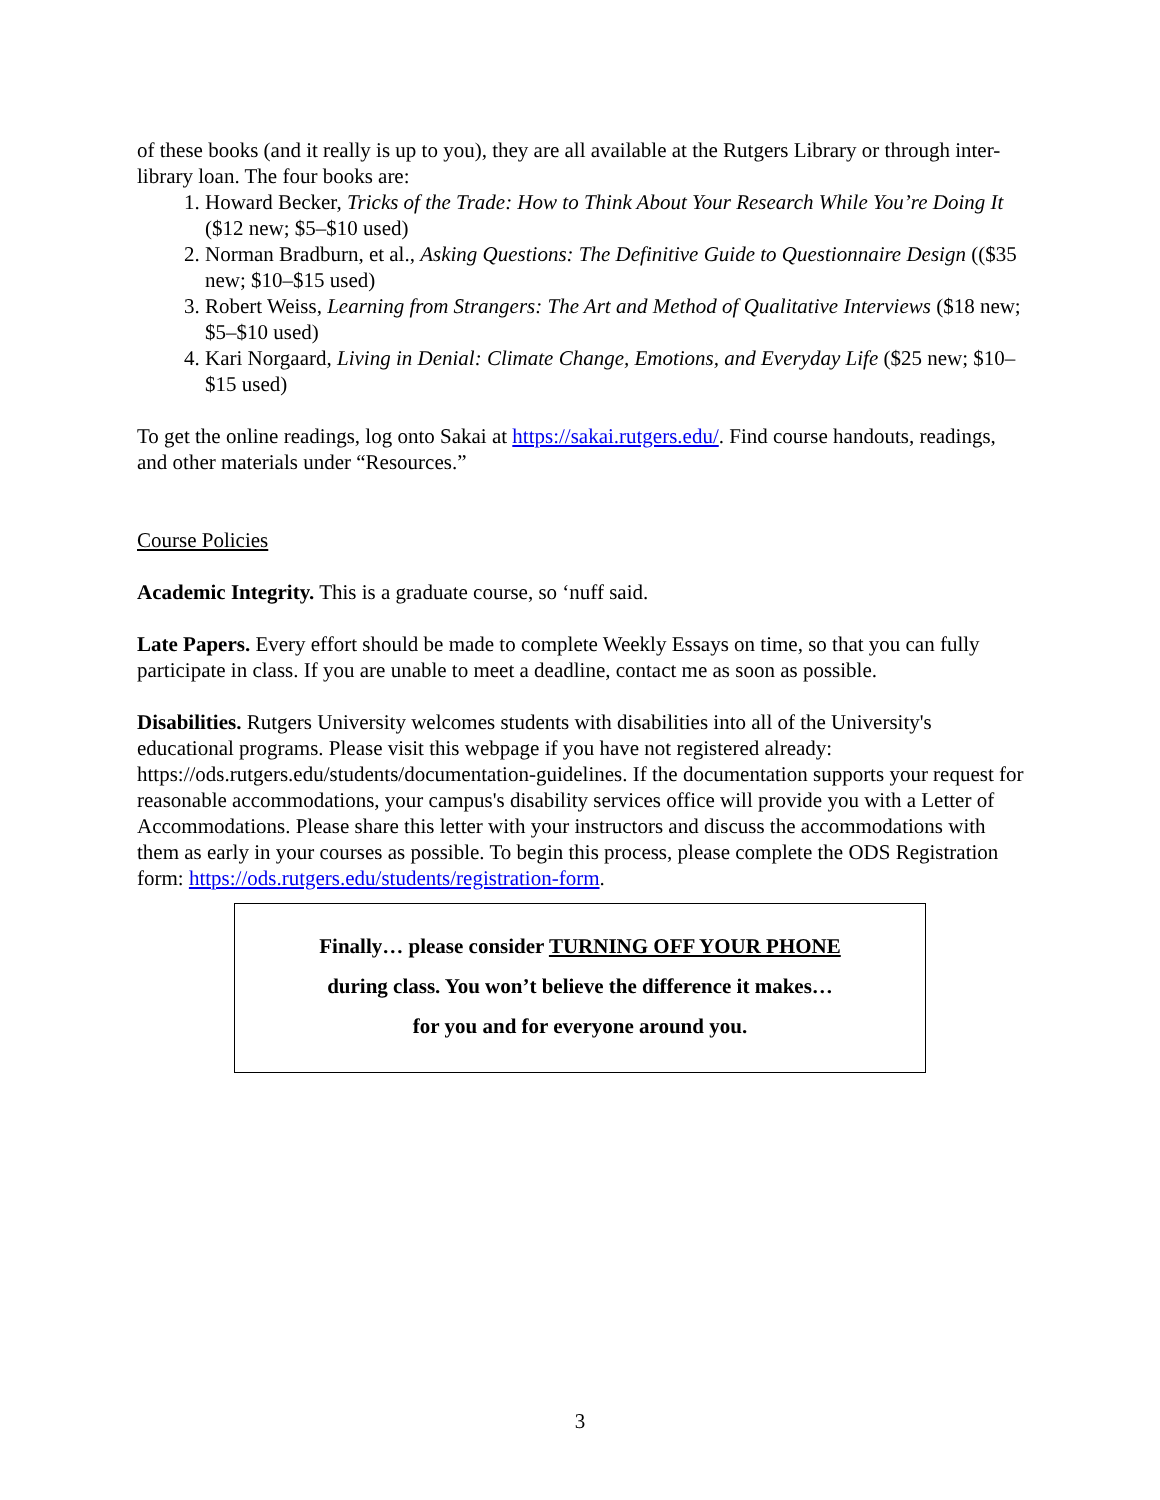of these books (and it really is up to you), they are all available at the Rutgers Library or through inter-library loan. The four books are:
1. Howard Becker, Tricks of the Trade: How to Think About Your Research While You’re Doing It ($12 new; $5–$10 used)
2. Norman Bradburn, et al., Asking Questions: The Definitive Guide to Questionnaire Design (($35 new; $10–$15 used)
3. Robert Weiss, Learning from Strangers: The Art and Method of Qualitative Interviews ($18 new; $5–$10 used)
4. Kari Norgaard, Living in Denial: Climate Change, Emotions, and Everyday Life ($25 new; $10–$15 used)
To get the online readings, log onto Sakai at https://sakai.rutgers.edu/. Find course handouts, readings, and other materials under “Resources.”
Course Policies
Academic Integrity. This is a graduate course, so ‘nuff said.
Late Papers. Every effort should be made to complete Weekly Essays on time, so that you can fully participate in class. If you are unable to meet a deadline, contact me as soon as possible.
Disabilities. Rutgers University welcomes students with disabilities into all of the University's educational programs. Please visit this webpage if you have not registered already: https://ods.rutgers.edu/students/documentation-guidelines. If the documentation supports your request for reasonable accommodations, your campus's disability services office will provide you with a Letter of Accommodations. Please share this letter with your instructors and discuss the accommodations with them as early in your courses as possible. To begin this process, please complete the ODS Registration form: https://ods.rutgers.edu/students/registration-form.
Finally… please consider TURNING OFF YOUR PHONE
during class. You won’t believe the difference it makes…
for you and for everyone around you.
3